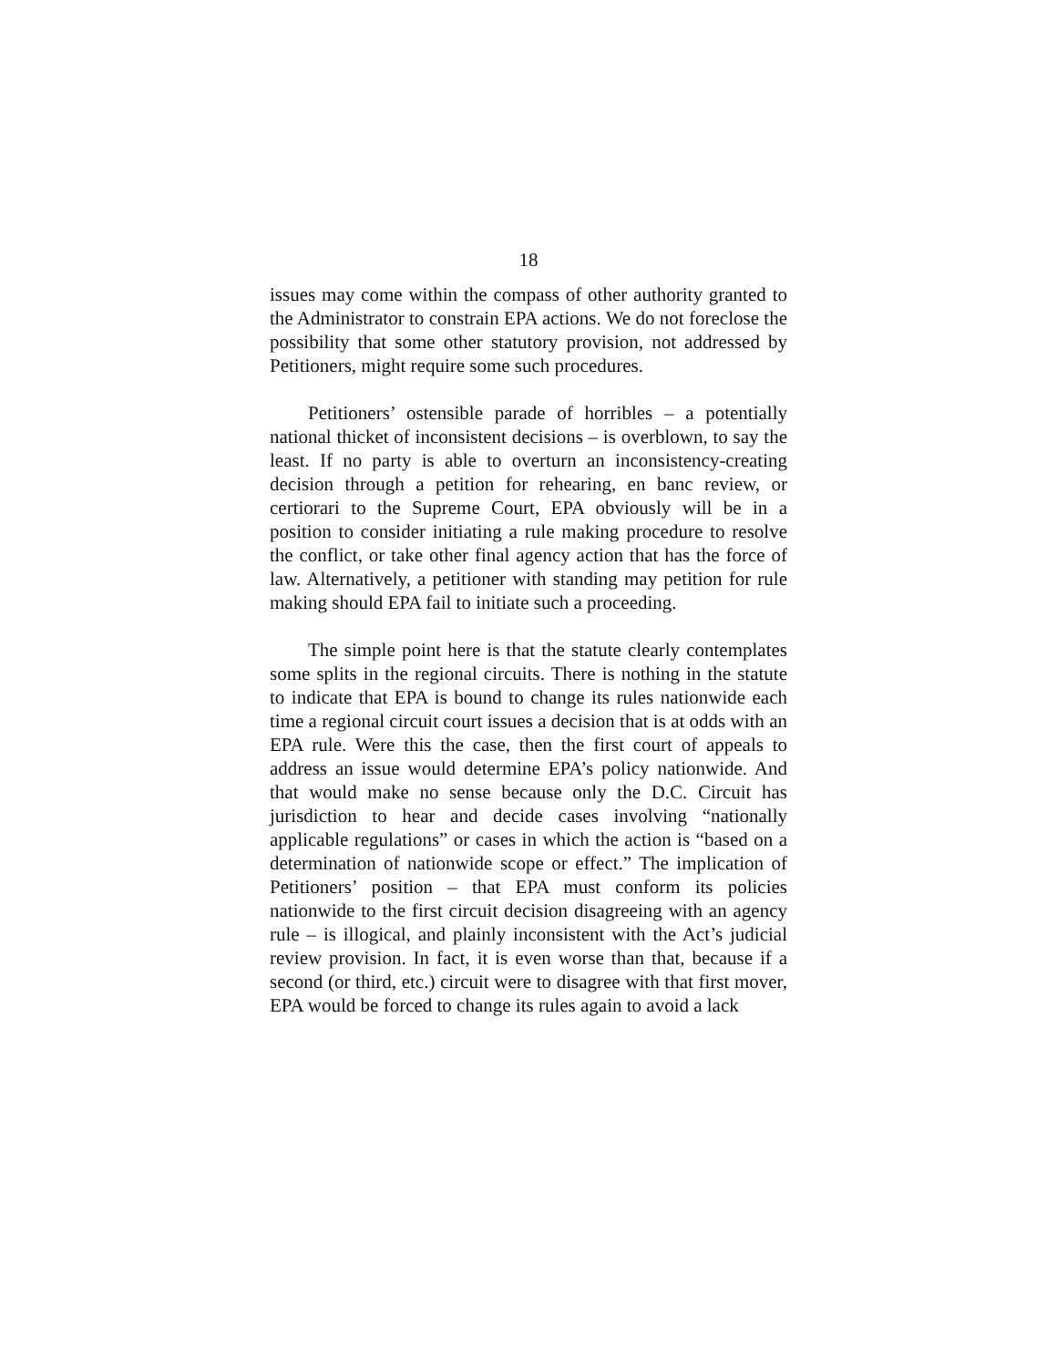18
issues may come within the compass of other authority granted to the Administrator to constrain EPA actions. We do not foreclose the possibility that some other statutory provision, not addressed by Petitioners, might require some such procedures.
Petitioners’ ostensible parade of horribles – a potentially national thicket of inconsistent decisions – is overblown, to say the least. If no party is able to overturn an inconsistency-creating decision through a petition for rehearing, en banc review, or certiorari to the Supreme Court, EPA obviously will be in a position to consider initiating a rule making procedure to resolve the conflict, or take other final agency action that has the force of law. Alternatively, a petitioner with standing may petition for rule making should EPA fail to initiate such a proceeding.
The simple point here is that the statute clearly contemplates some splits in the regional circuits. There is nothing in the statute to indicate that EPA is bound to change its rules nationwide each time a regional circuit court issues a decision that is at odds with an EPA rule. Were this the case, then the first court of appeals to address an issue would determine EPA’s policy nationwide. And that would make no sense because only the D.C. Circuit has jurisdiction to hear and decide cases involving “nationally applicable regulations” or cases in which the action is “based on a determination of nationwide scope or effect.” The implication of Petitioners’ position – that EPA must conform its policies nationwide to the first circuit decision disagreeing with an agency rule – is illogical, and plainly inconsistent with the Act’s judicial review provision. In fact, it is even worse than that, because if a second (or third, etc.) circuit were to disagree with that first mover, EPA would be forced to change its rules again to avoid a lack